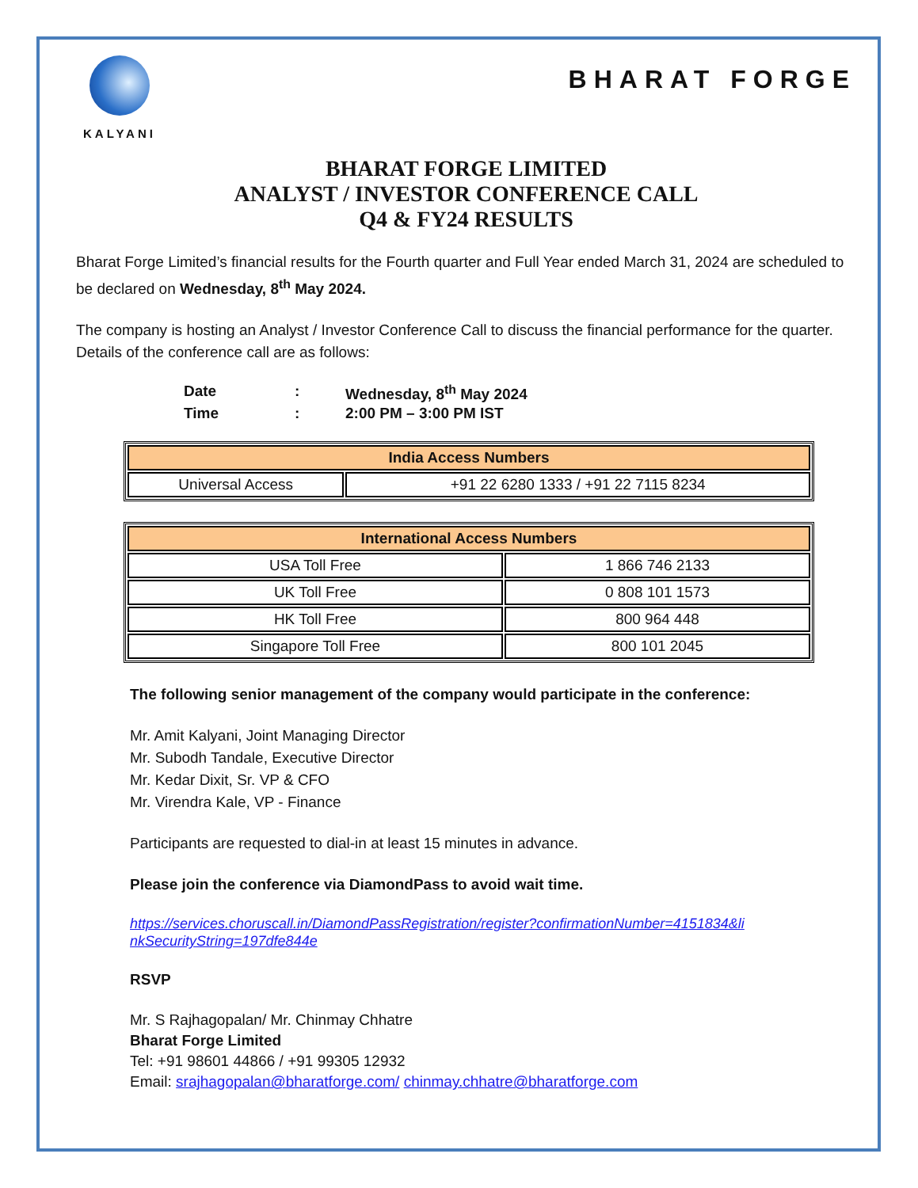KALYANI
BHARAT FORGE
BHARAT FORGE LIMITED
ANALYST / INVESTOR CONFERENCE CALL
Q4 & FY24 RESULTS
Bharat Forge Limited’s financial results for the Fourth quarter and Full Year ended March 31, 2024 are scheduled to be declared on Wednesday, 8<sup>th</sup> May 2024.
The company is hosting an Analyst / Investor Conference Call to discuss the financial performance for the quarter. Details of the conference call are as follows:
Date: Wednesday, 8<sup>th</sup> May 2024
Time: 2:00 PM – 3:00 PM IST
| India Access Numbers | |
| --- | --- |
| Universal Access | +91 22 6280 1333 / +91 22 7115 8234 |
| International Access Numbers | |
| --- | --- |
| USA Toll Free | 1 866 746 2133 |
| UK Toll Free | 0 808 101 1573 |
| HK Toll Free | 800 964 448 |
| Singapore Toll Free | 800 101 2045 |
The following senior management of the company would participate in the conference:
Mr. Amit Kalyani, Joint Managing Director
Mr. Subodh Tandale, Executive Director
Mr. Kedar Dixit, Sr. VP & CFO
Mr. Virendra Kale, VP - Finance
Participants are requested to dial-in at least 15 minutes in advance.
Please join the conference via DiamondPass to avoid wait time.
https://services.choruscall.in/DiamondPassRegistration/register?confirmationNumber=4151834&li nkSecurityString=197dfe844e
RSVP
Mr. S Rajhagopalan/ Mr. Chinmay Chhatre
Bharat Forge Limited
Tel: +91 98601 44866 / +91 99305 12932
Email: srajhagopalan@bharatforge.com/ chinmay.chhatre@bharatforge.com